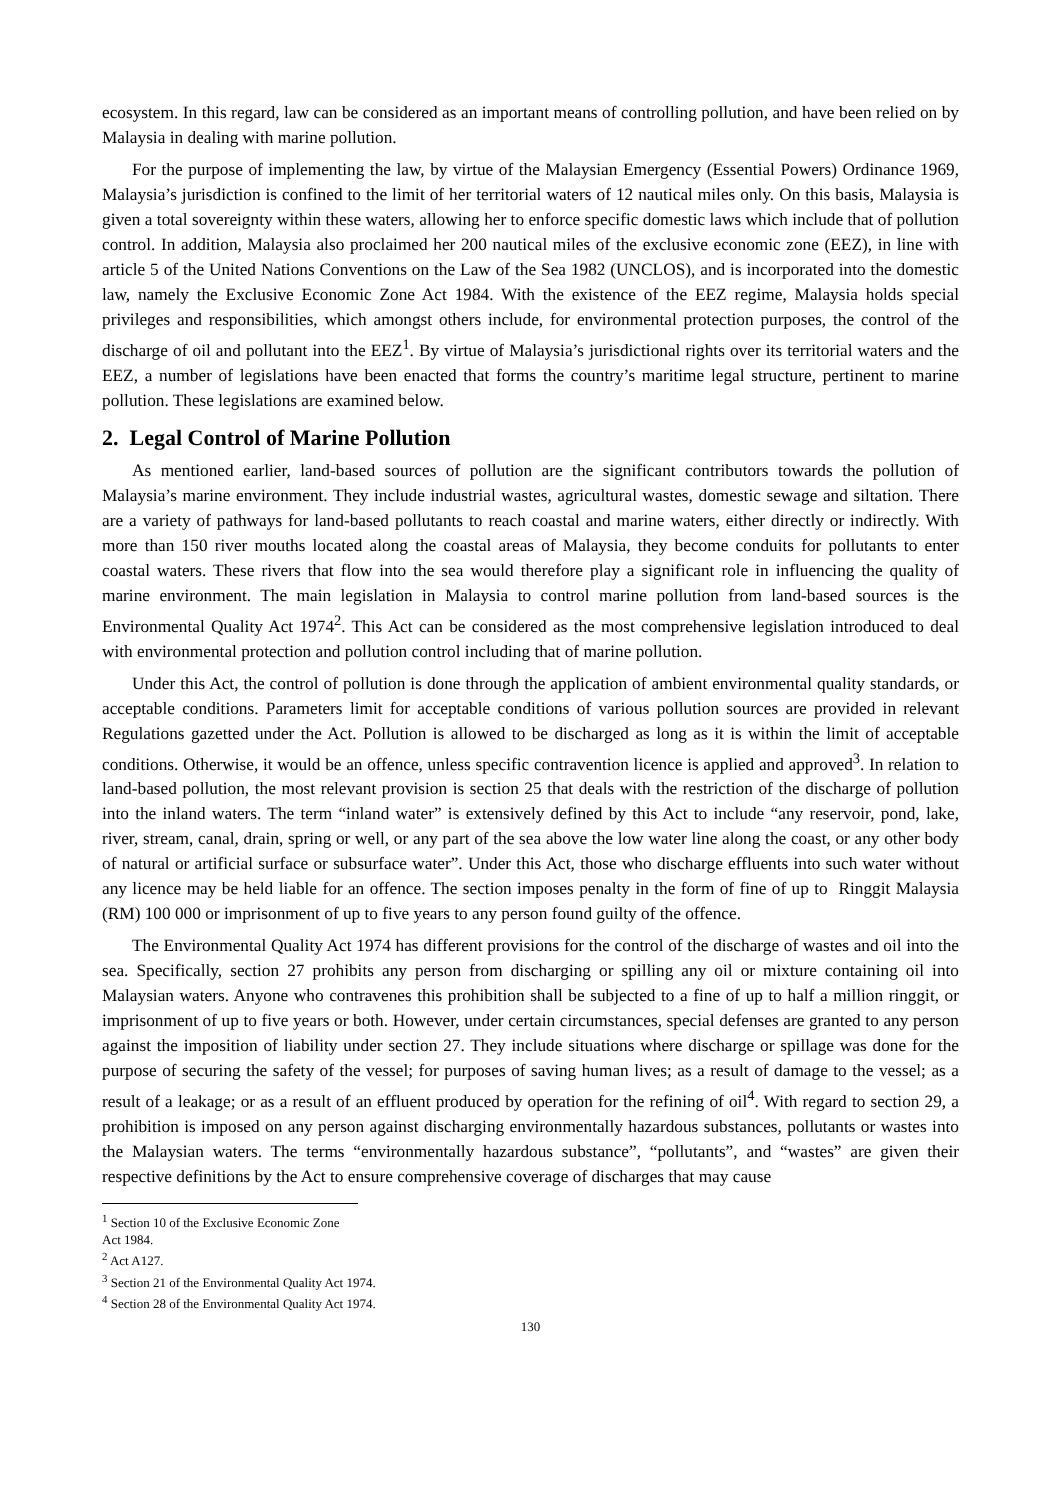ecosystem. In this regard, law can be considered as an important means of controlling pollution, and have been relied on by Malaysia in dealing with marine pollution.
For the purpose of implementing the law, by virtue of the Malaysian Emergency (Essential Powers) Ordinance 1969, Malaysia’s jurisdiction is confined to the limit of her territorial waters of 12 nautical miles only. On this basis, Malaysia is given a total sovereignty within these waters, allowing her to enforce specific domestic laws which include that of pollution control. In addition, Malaysia also proclaimed her 200 nautical miles of the exclusive economic zone (EEZ), in line with article 5 of the United Nations Conventions on the Law of the Sea 1982 (UNCLOS), and is incorporated into the domestic law, namely the Exclusive Economic Zone Act 1984. With the existence of the EEZ regime, Malaysia holds special privileges and responsibilities, which amongst others include, for environmental protection purposes, the control of the discharge of oil and pollutant into the EEZ<sup>1</sup>. By virtue of Malaysia’s jurisdictional rights over its territorial waters and the EEZ, a number of legislations have been enacted that forms the country’s maritime legal structure, pertinent to marine pollution. These legislations are examined below.
2. Legal Control of Marine Pollution
As mentioned earlier, land-based sources of pollution are the significant contributors towards the pollution of Malaysia’s marine environment. They include industrial wastes, agricultural wastes, domestic sewage and siltation. There are a variety of pathways for land-based pollutants to reach coastal and marine waters, either directly or indirectly. With more than 150 river mouths located along the coastal areas of Malaysia, they become conduits for pollutants to enter coastal waters. These rivers that flow into the sea would therefore play a significant role in influencing the quality of marine environment. The main legislation in Malaysia to control marine pollution from land-based sources is the Environmental Quality Act 1974<sup>2</sup>. This Act can be considered as the most comprehensive legislation introduced to deal with environmental protection and pollution control including that of marine pollution.
Under this Act, the control of pollution is done through the application of ambient environmental quality standards, or acceptable conditions. Parameters limit for acceptable conditions of various pollution sources are provided in relevant Regulations gazetted under the Act. Pollution is allowed to be discharged as long as it is within the limit of acceptable conditions. Otherwise, it would be an offence, unless specific contravention licence is applied and approved<sup>3</sup>. In relation to land-based pollution, the most relevant provision is section 25 that deals with the restriction of the discharge of pollution into the inland waters. The term “inland water” is extensively defined by this Act to include “any reservoir, pond, lake, river, stream, canal, drain, spring or well, or any part of the sea above the low water line along the coast, or any other body of natural or artificial surface or subsurface water”. Under this Act, those who discharge effluents into such water without any licence may be held liable for an offence. The section imposes penalty in the form of fine of up to Ringgit Malaysia (RM) 100 000 or imprisonment of up to five years to any person found guilty of the offence.
The Environmental Quality Act 1974 has different provisions for the control of the discharge of wastes and oil into the sea. Specifically, section 27 prohibits any person from discharging or spilling any oil or mixture containing oil into Malaysian waters. Anyone who contravenes this prohibition shall be subjected to a fine of up to half a million ringgit, or imprisonment of up to five years or both. However, under certain circumstances, special defenses are granted to any person against the imposition of liability under section 27. They include situations where discharge or spillage was done for the purpose of securing the safety of the vessel; for purposes of saving human lives; as a result of damage to the vessel; as a result of a leakage; or as a result of an effluent produced by operation for the refining of oil<sup>4</sup>. With regard to section 29, a prohibition is imposed on any person against discharging environmentally hazardous substances, pollutants or wastes into the Malaysian waters. The terms “environmentally hazardous substance”, “pollutants”, and “wastes” are given their respective definitions by the Act to ensure comprehensive coverage of discharges that may cause
<sup>1</sup> Section 10 of the Exclusive Economic Zone Act 1984.
<sup>2</sup> Act A127.
<sup>3</sup> Section 21 of the Environmental Quality Act 1974.
<sup>4</sup> Section 28 of the Environmental Quality Act 1974.
130